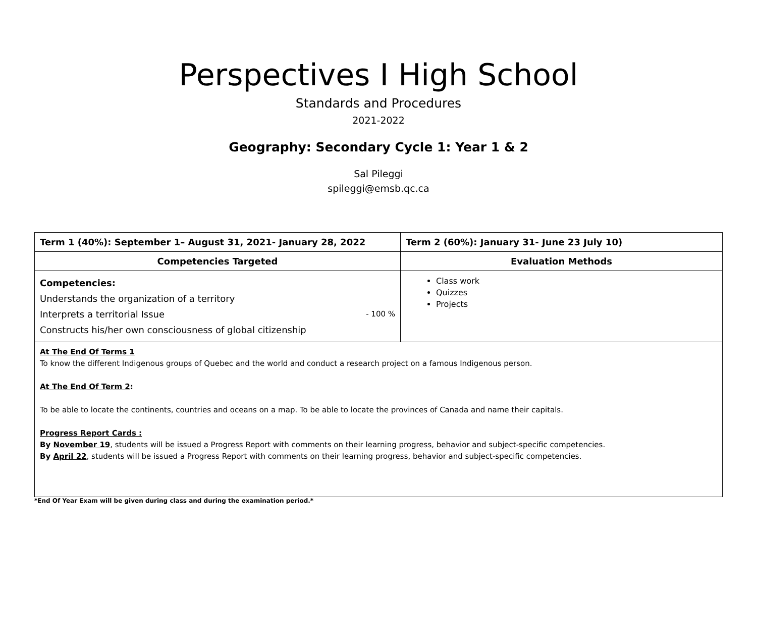Perspectives I High School
Standards and Procedures
2021-2022
Geography: Secondary Cycle 1: Year 1 & 2
Sal Pileggi
spileggi@emsb.qc.ca
| Term 1 (40%): September 1– August 31, 2021- January 28, 2022 | Term 2 (60%): January 31- June 23 July 10) |
| --- | --- |
| Competencies Targeted | Evaluation Methods |
| Competencies: Understands the organization of a territory Interprets a territorial Issue - 100 % Constructs his/her own consciousness of global citizenship | Class work Quizzes Projects |
| At The End Of Terms 1 To know the different Indigenous groups of Quebec and the world and conduct a research project on a famous Indigenous person. At The End Of Term 2 : To be able to locate the continents, countries and oceans on a map. To be able to locate the provinces of Canada and name their capitals. Progress Report Cards : By November 19 , students will be issued a Progress Report with comments on their learning progress, behavior and subject-specific competencies. By April 22 , students will be issued a Progress Report with comments on their learning progress, behavior and subject-specific competencies. | |
*End Of Year Exam will be given during class and during the examination period.*